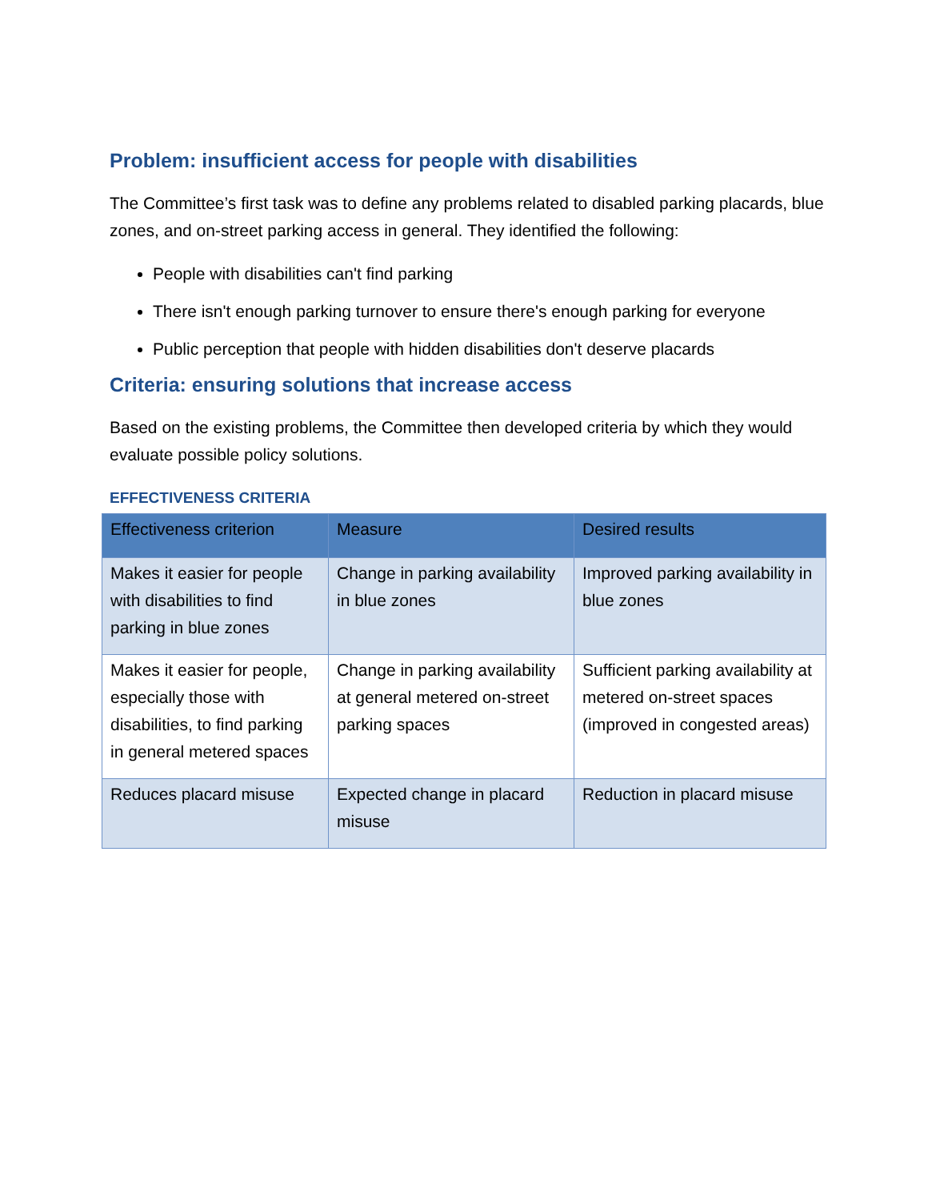Problem: insufficient access for people with disabilities
The Committee’s first task was to define any problems related to disabled parking placards, blue zones, and on-street parking access in general. They identified the following:
People with disabilities can't find parking
There isn't enough parking turnover to ensure there's enough parking for everyone
Public perception that people with hidden disabilities don't deserve placards
Criteria: ensuring solutions that increase access
Based on the existing problems, the Committee then developed criteria by which they would evaluate possible policy solutions.
EFFECTIVENESS CRITERIA
| Effectiveness criterion | Measure | Desired results |
| --- | --- | --- |
| Makes it easier for people with disabilities to find parking in blue zones | Change in parking availability in blue zones | Improved parking availability in blue zones |
| Makes it easier for people, especially those with disabilities, to find parking in general metered spaces | Change in parking availability at general metered on-street parking spaces | Sufficient parking availability at metered on-street spaces (improved in congested areas) |
| Reduces placard misuse | Expected change in placard misuse | Reduction in placard misuse |